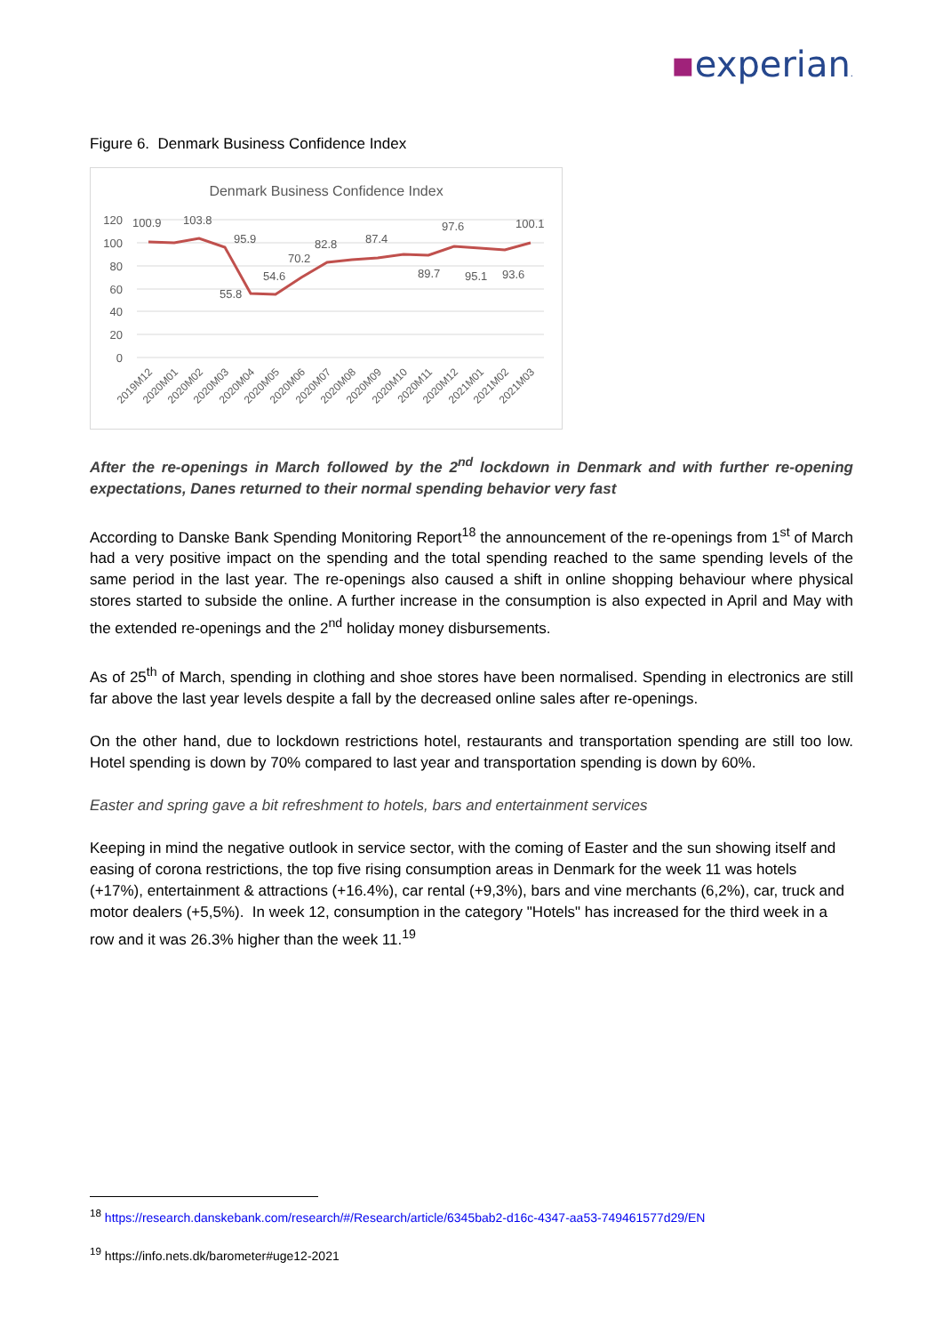▪experian.
Figure 6. Denmark Business Confidence Index
Denmark Business Confidence Index
120
100
80
60
40
20
0
100.9
103.8
95.9
55.8
54.6
70.2
82.8
87.4
89.7
97.6
95.1
93.6
100.1
2019M12
2020M01
2020M02
2020M03
2020M04
2020M05
2020M06
2020M07
2020M08
2020M09
2020M10
2020M11
2020M12
2021M01
2021M02
2021M03
After the re-openings in March followed by the 2<sup>nd</sup> lockdown in Denmark and with further re-opening expectations, Danes returned to their normal spending behavior very fast
According to Danske Bank Spending Monitoring Report<sup>18</sup> the announcement of the re-openings from 1<sup>st</sup> of March had a very positive impact on the spending and the total spending reached to the same spending levels of the same period in the last year. The re-openings also caused a shift in online shopping behaviour where physical stores started to subside the online. A further increase in the consumption is also expected in April and May with the extended re-openings and the 2<sup>nd</sup> holiday money disbursements.
As of 25<sup>th</sup> of March, spending in clothing and shoe stores have been normalised. Spending in electronics are still far above the last year levels despite a fall by the decreased online sales after re-openings.
On the other hand, due to lockdown restrictions hotel, restaurants and transportation spending are still too low. Hotel spending is down by 70% compared to last year and transportation spending is down by 60%.
Easter and spring gave a bit refreshment to hotels, bars and entertainment services
Keeping in mind the negative outlook in service sector, with the coming of Easter and the sun showing itself and easing of corona restrictions, the top five rising consumption areas in Denmark for the week 11 was hotels (+17%), entertainment & attractions (+16.4%), car rental (+9,3%), bars and vine merchants (6,2%), car, truck and motor dealers (+5,5%). In week 12, consumption in the category "Hotels" has increased for the third week in a row and it was 26.3% higher than the week 11.<sup>19</sup>
<sup>18</sup> https://research.danskebank.com/research/#/Research/article/6345bab2-d16c-4347-aa53-749461577d29/EN
<sup>19</sup> https://info.nets.dk/barometer#uge12-2021